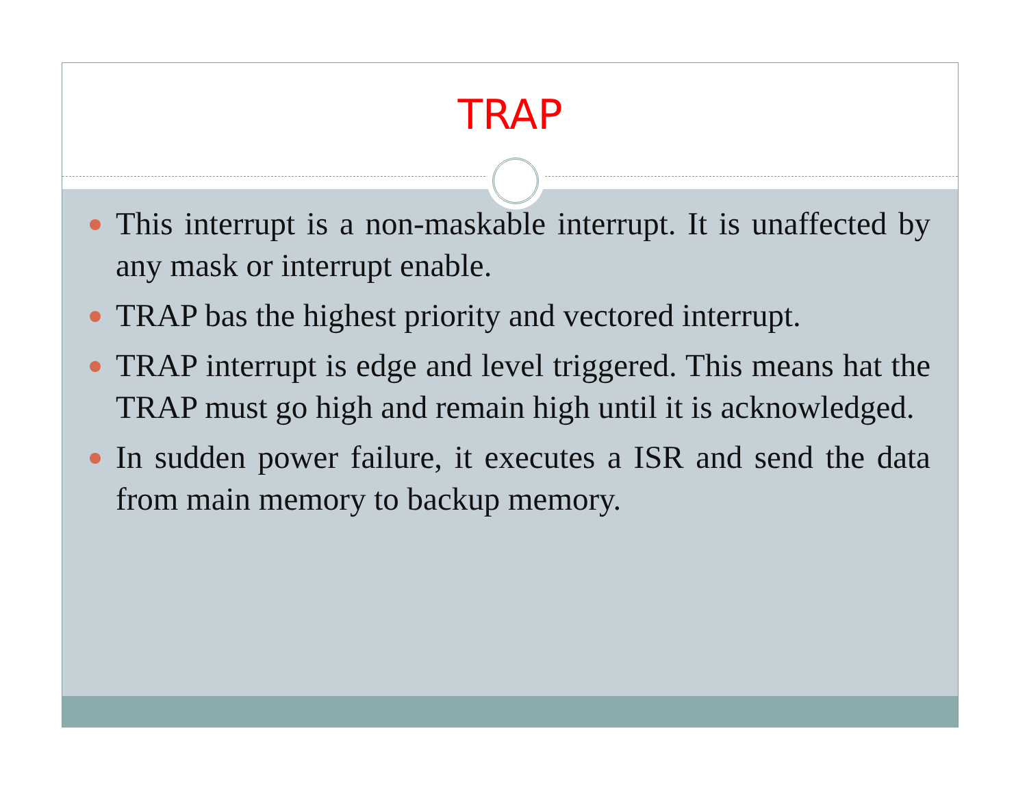TRAP
This interrupt is a non-maskable interrupt. It is unaffected by any mask or interrupt enable.
TRAP bas the highest priority and vectored interrupt.
TRAP interrupt is edge and level triggered. This means hat the TRAP must go high and remain high until it is acknowledged.
In sudden power failure, it executes a ISR and send the data from main memory to backup memory.